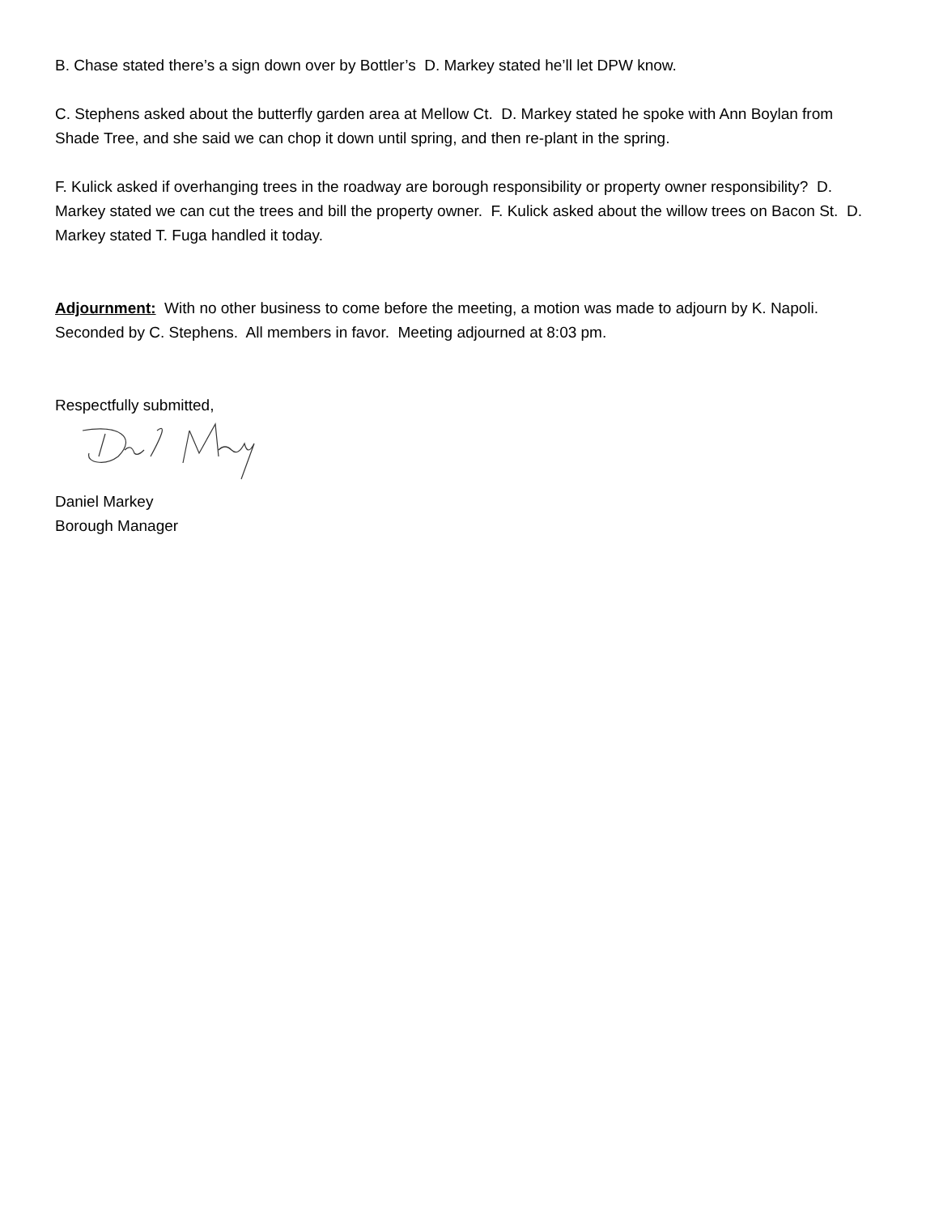B. Chase stated there’s a sign down over by Bottler’s D. Markey stated he’ll let DPW know.
C. Stephens asked about the butterfly garden area at Mellow Ct. D. Markey stated he spoke with Ann Boylan from Shade Tree, and she said we can chop it down until spring, and then re-plant in the spring.
F. Kulick asked if overhanging trees in the roadway are borough responsibility or property owner responsibility? D. Markey stated we can cut the trees and bill the property owner. F. Kulick asked about the willow trees on Bacon St. D. Markey stated T. Fuga handled it today.
Adjournment: With no other business to come before the meeting, a motion was made to adjourn by K. Napoli. Seconded by C. Stephens. All members in favor. Meeting adjourned at 8:03 pm.
Respectfully submitted,
Daniel Markey
Borough Manager